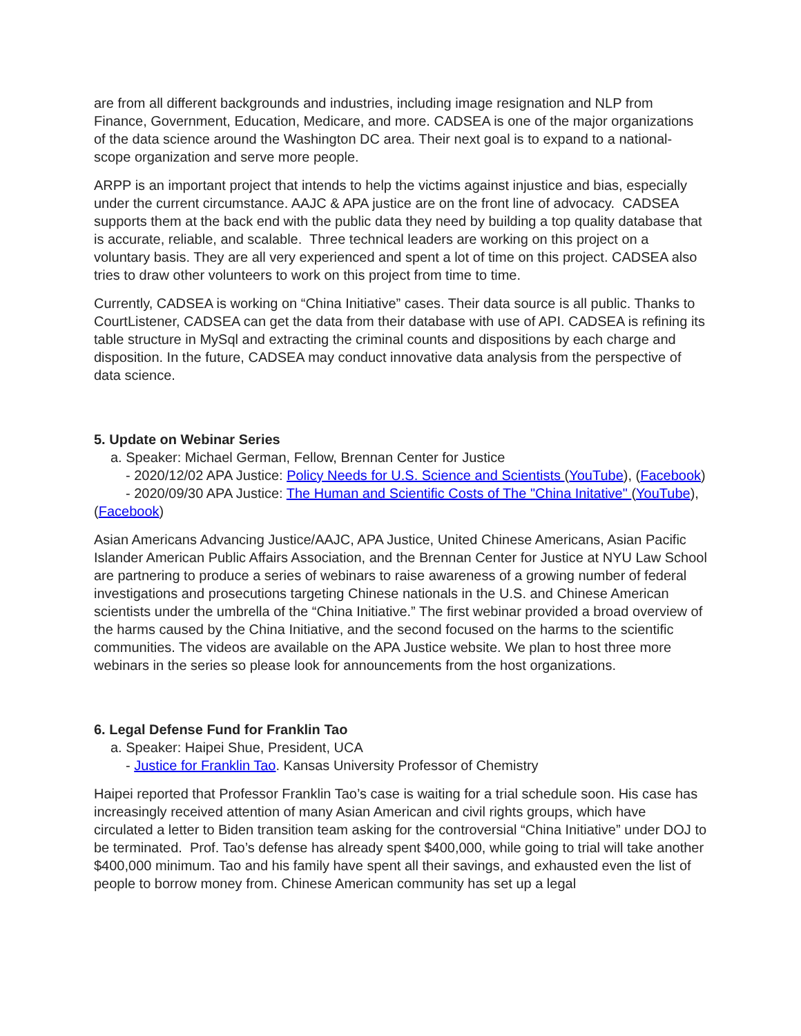are from all different backgrounds and industries, including image resignation and NLP from Finance, Government, Education, Medicare, and more. CADSEA is one of the major organizations of the data science around the Washington DC area. Their next goal is to expand to a national-scope organization and serve more people.
ARPP is an important project that intends to help the victims against injustice and bias, especially under the current circumstance. AAJC & APA justice are on the front line of advocacy. CADSEA supports them at the back end with the public data they need by building a top quality database that is accurate, reliable, and scalable. Three technical leaders are working on this project on a voluntary basis. They are all very experienced and spent a lot of time on this project. CADSEA also tries to draw other volunteers to work on this project from time to time.
Currently, CADSEA is working on “China Initiative” cases. Their data source is all public. Thanks to CourtListener, CADSEA can get the data from their database with use of API. CADSEA is refining its table structure in MySql and extracting the criminal counts and dispositions by each charge and disposition. In the future, CADSEA may conduct innovative data analysis from the perspective of data science.
5. Update on Webinar Series
a. Speaker: Michael German, Fellow, Brennan Center for Justice
- 2020/12/02 APA Justice: Policy Needs for U.S. Science and Scientists (YouTube), (Facebook)
- 2020/09/30 APA Justice: The Human and Scientific Costs of The "China Initative" (YouTube), (Facebook)
Asian Americans Advancing Justice/AAJC, APA Justice, United Chinese Americans, Asian Pacific Islander American Public Affairs Association, and the Brennan Center for Justice at NYU Law School are partnering to produce a series of webinars to raise awareness of a growing number of federal investigations and prosecutions targeting Chinese nationals in the U.S. and Chinese American scientists under the umbrella of the “China Initiative.” The first webinar provided a broad overview of the harms caused by the China Initiative, and the second focused on the harms to the scientific communities. The videos are available on the APA Justice website. We plan to host three more webinars in the series so please look for announcements from the host organizations.
6. Legal Defense Fund for Franklin Tao
a. Speaker: Haipei Shue, President, UCA
- Justice for Franklin Tao. Kansas University Professor of Chemistry
Haipei reported that Professor Franklin Tao’s case is waiting for a trial schedule soon. His case has increasingly received attention of many Asian American and civil rights groups, which have circulated a letter to Biden transition team asking for the controversial “China Initiative” under DOJ to be terminated. Prof. Tao’s defense has already spent $400,000, while going to trial will take another $400,000 minimum. Tao and his family have spent all their savings, and exhausted even the list of people to borrow money from. Chinese American community has set up a legal